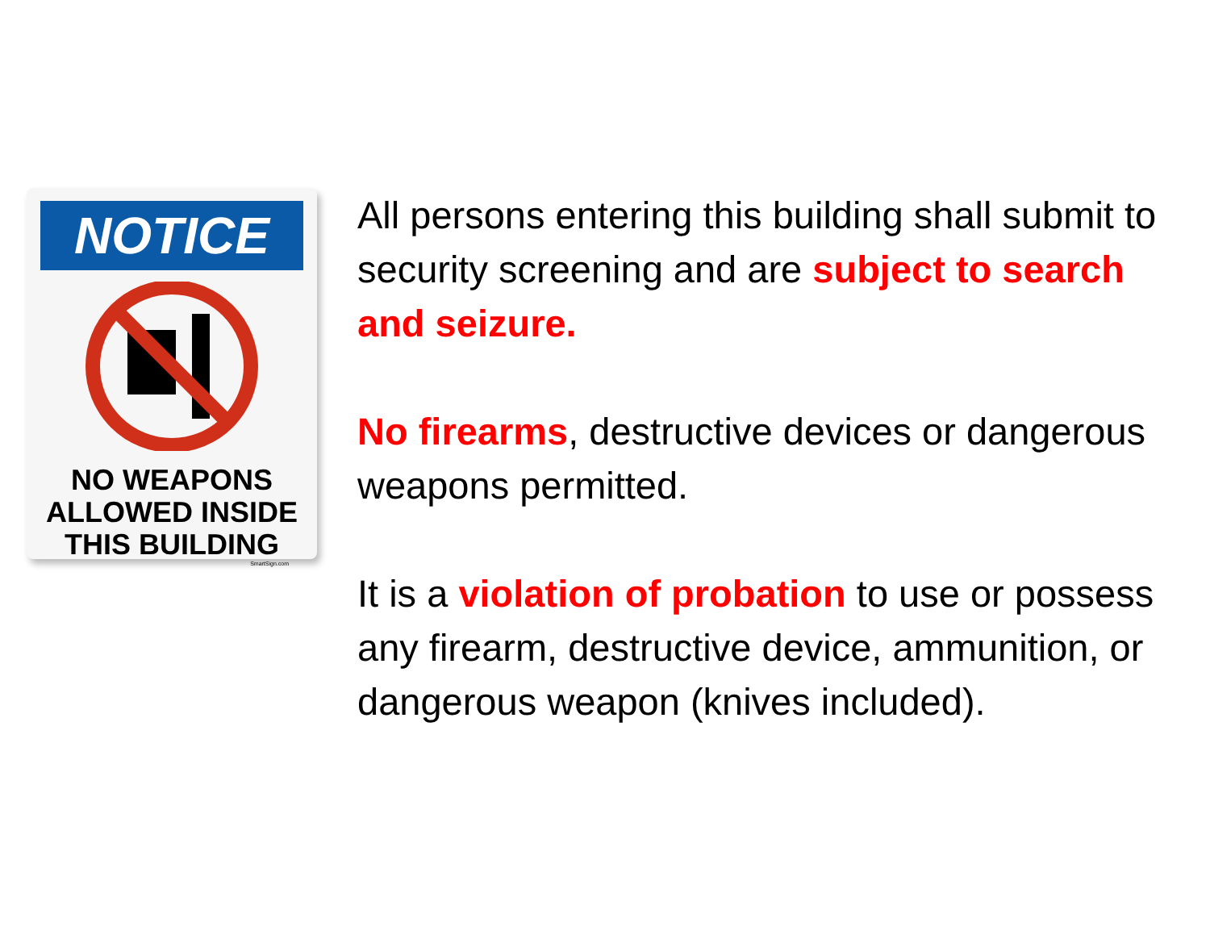NOTICE
NO WEAPONS
ALLOWED INSIDE
THIS BUILDING
SmartSign.com
All persons entering this building shall submit to security screening and are subject to search and seizure.
No firearms, destructive devices or dangerous weapons permitted.
It is a violation of probation to use or possess any firearm, destructive device, ammunition, or dangerous weapon (knives included).